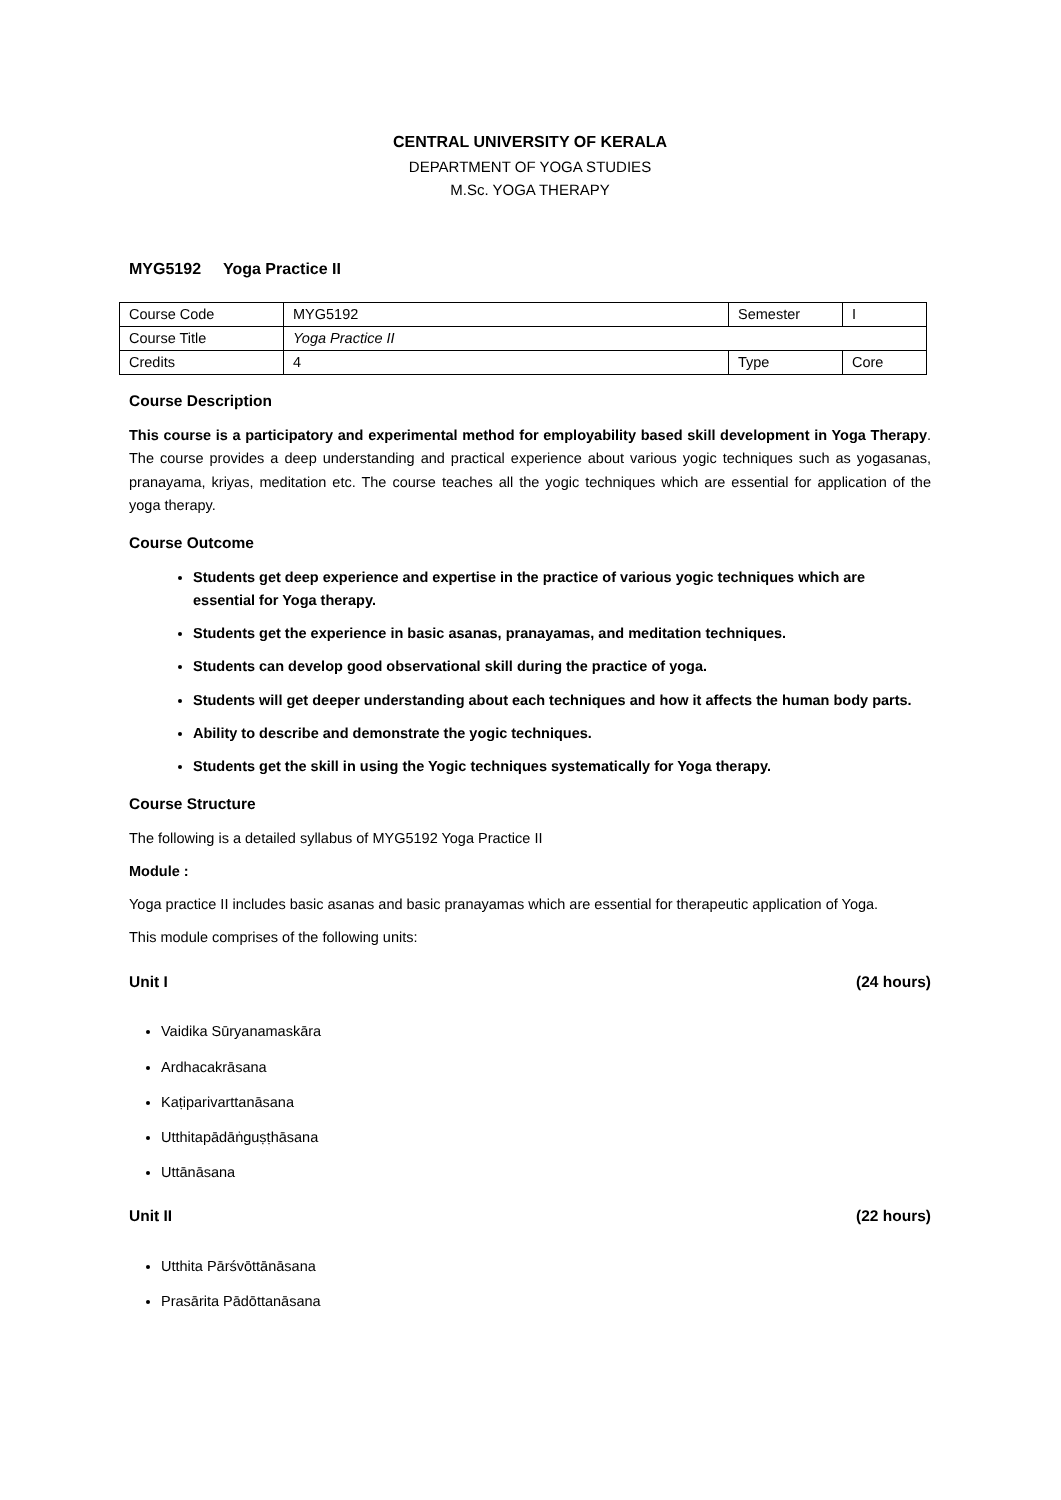CENTRAL UNIVERSITY OF KERALA
DEPARTMENT OF YOGA STUDIES
M.Sc. YOGA THERAPY
MYG5192 Yoga Practice II
| Course Code | MYG5192 | Semester | I |
| Course Title | Yoga Practice II | | |
| Credits | 4 | Type | Core |
Course Description
This course is a participatory and experimental method for employability based skill development in Yoga Therapy. The course provides a deep understanding and practical experience about various yogic techniques such as yogasanas, pranayama, kriyas, meditation etc. The course teaches all the yogic techniques which are essential for application of the yoga therapy.
Course Outcome
Students get deep experience and expertise in the practice of various yogic techniques which are essential for Yoga therapy.
Students get the experience in basic asanas, pranayamas, and meditation techniques.
Students can develop good observational skill during the practice of yoga.
Students will get deeper understanding about each techniques and how it affects the human body parts.
Ability to describe and demonstrate the yogic techniques.
Students get the skill in using the Yogic techniques systematically for Yoga therapy.
Course Structure
The following is a detailed syllabus of MYG5192 Yoga Practice II
Module :
Yoga practice II includes basic asanas and basic pranayamas which are essential for therapeutic application of Yoga.
This module comprises of the following units:
Unit I (24 hours)
Vaidika Sūryanamaskāra
Ardhacakrāsana
Kaṭiparivarttanāsana
Utthitapādāṅguṣṭhāsana
Uttānāsana
Unit II (22 hours)
Utthita Pārśvōttānāsana
Prasārita Pādōttanāsana